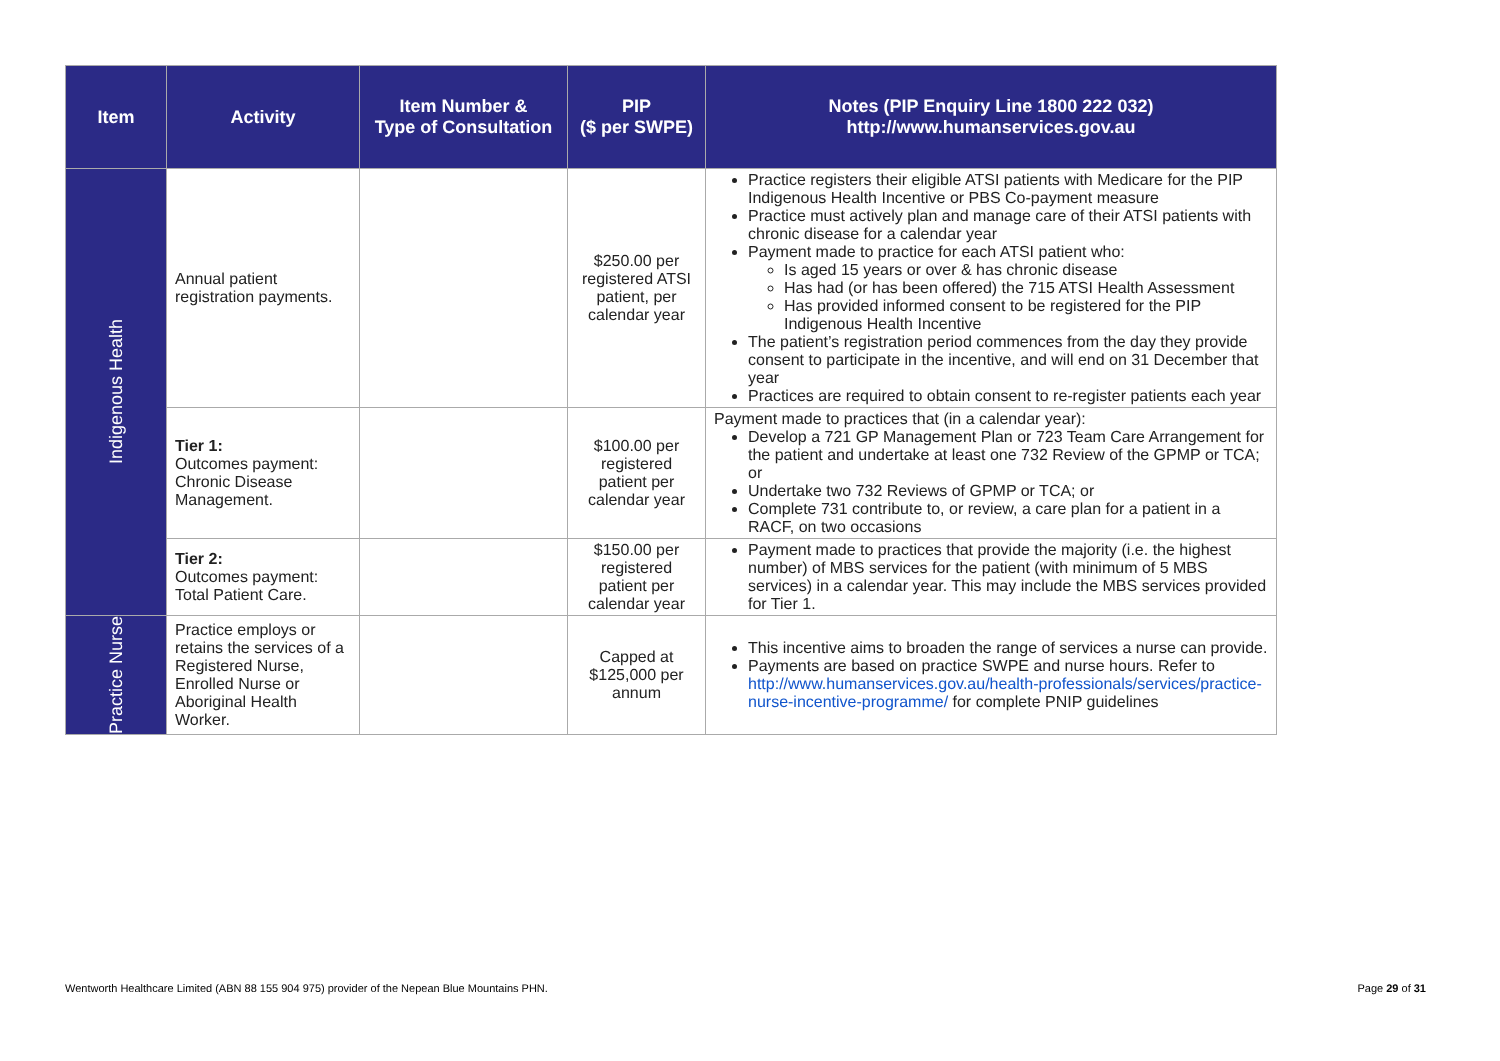| Item | Activity | Item Number & Type of Consultation | PIP ($ per SWPE) | Notes (PIP Enquiry Line 1800 222 032) http://www.humanservices.gov.au |
| --- | --- | --- | --- | --- |
| Indigenous Health | Annual patient registration payments. | | $250.00 per registered ATSI patient, per calendar year | Practice registers their eligible ATSI patients with Medicare for the PIP Indigenous Health Incentive or PBS Co-payment measure Practice must actively plan and manage care of their ATSI patients with chronic disease for a calendar year Payment made to practice for each ATSI patient who: Is aged 15 years or over & has chronic disease Has had (or has been offered) the 715 ATSI Health Assessment Has provided informed consent to be registered for the PIP Indigenous Health Incentive The patient’s registration period commences from the day they provide consent to participate in the incentive, and will end on 31 December that year Practices are required to obtain consent to re-register patients each year |
| | Tier 1: Outcomes payment: Chronic Disease Management. | | $100.00 per registered patient per calendar year | Payment made to practices that (in a calendar year): Develop a 721 GP Management Plan or 723 Team Care Arrangement for the patient and undertake at least one 732 Review of the GPMP or TCA; or Undertake two 732 Reviews of GPMP or TCA; or Complete 731 contribute to, or review, a care plan for a patient in a RACF, on two occasions |
| | Tier 2: Outcomes payment: Total Patient Care. | | $150.00 per registered patient per calendar year | Payment made to practices that provide the majority (i.e. the highest number) of MBS services for the patient (with minimum of 5 MBS services) in a calendar year. This may include the MBS services provided for Tier 1. |
| Practice Nurse | Practice employs or retains the services of a Registered Nurse, Enrolled Nurse or Aboriginal Health Worker. | | Capped at $125,000 per annum | This incentive aims to broaden the range of services a nurse can provide. Payments are based on practice SWPE and nurse hours. Refer to http://www.humanservices.gov.au/health-professionals/services/practice-nurse-incentive-programme/ for complete PNIP guidelines |
Wentworth Healthcare Limited (ABN 88 155 904 975) provider of the Nepean Blue Mountains PHN. Page 29 of 31